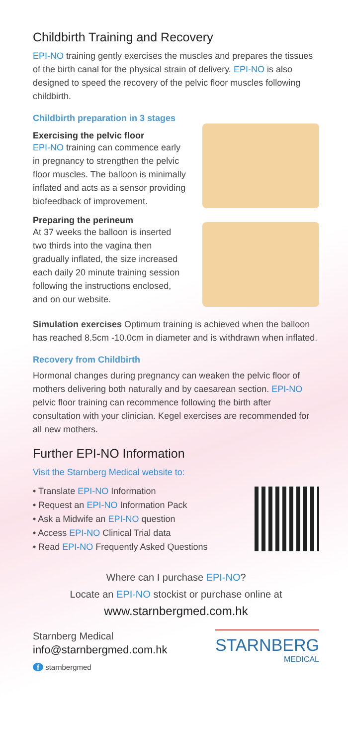Childbirth Training and Recovery
EPI-NO training gently exercises the muscles and prepares the tissues of the birth canal for the physical strain of delivery. EPI-NO is also designed to speed the recovery of the pelvic floor muscles following childbirth.
Childbirth preparation in 3 stages
Exercising the pelvic floor
EPI-NO training can commence early in pregnancy to strengthen the pelvic floor muscles. The balloon is minimally inflated and acts as a sensor providing biofeedback of improvement.
Preparing the perineum
At 37 weeks the balloon is inserted two thirds into the vagina then gradually inflated, the size increased each daily 20 minute training session following the instructions enclosed, and on our website.
Simulation exercises Optimum training is achieved when the balloon has reached 8.5cm -10.0cm in diameter and is withdrawn when inflated.
Recovery from Childbirth
Hormonal changes during pregnancy can weaken the pelvic floor of mothers delivering both naturally and by caesarean section. EPI-NO pelvic floor training can recommence following the birth after consultation with your clinician. Kegel exercises are recommended for all new mothers.
Further EPI-NO Information
Visit the Starnberg Medical website to:
• Translate EPI-NO Information
• Request an EPI-NO Information Pack
• Ask a Midwife an EPI-NO question
• Access EPI-NO Clinical Trial data
• Read EPI-NO Frequently Asked Questions
Where can I purchase EPI-NO?
Locate an EPI-NO stockist or purchase online at
www.starnbergmed.com.hk
Starnberg Medical
info@starnbergmed.com.hk
f starnbergmed
STARNBERG
MEDICAL